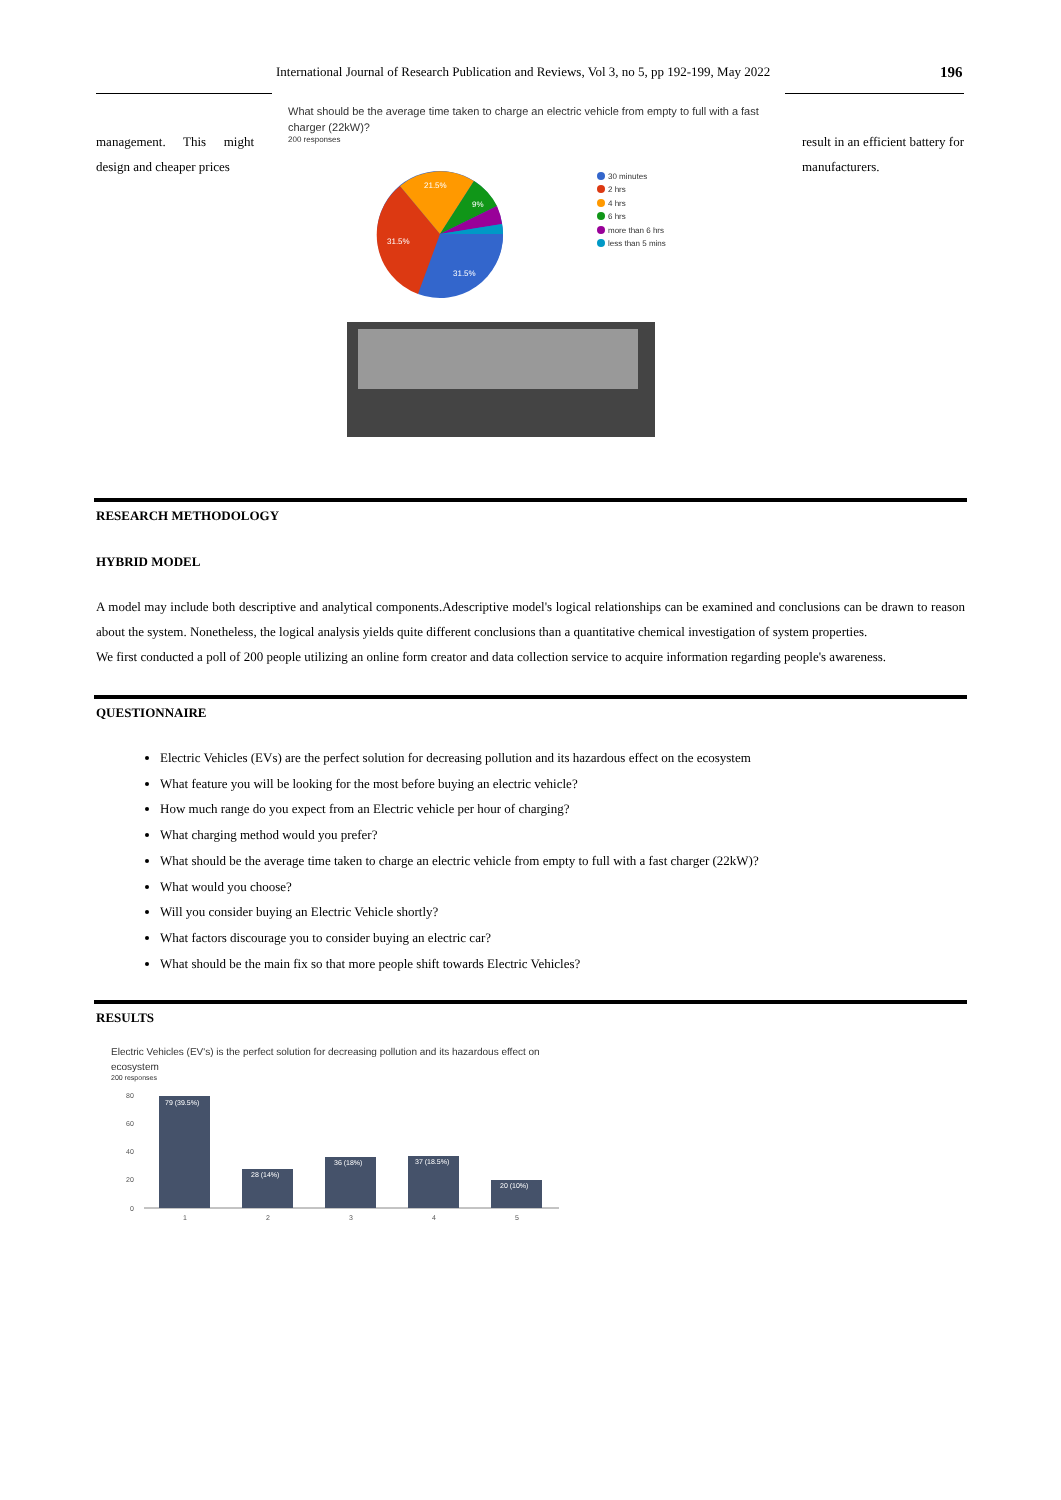International Journal of Research Publication and Reviews, Vol 3, no 5, pp 192-199, May 2022 196
management. This might design and cheaper prices
result in an efficient battery for manufacturers.
What should be the average time taken to charge an electric vehicle from empty to full with a fast charger (22kW)?
200 responses
31.5%
31.5%
21.5%
9%
30 minutes
2 hrs
4 hrs
6 hrs
more than 6 hrs
less than 5 mins
RESEARCH METHODOLOGY
HYBRID MODEL
A model may include both descriptive and analytical components.Adescriptive model's logical relationships can be examined and conclusions can be drawn to reason about the system. Nonetheless, the logical analysis yields quite different conclusions than a quantitative chemical investigation of system properties.
We first conducted a poll of 200 people utilizing an online form creator and data collection service to acquire information regarding people's awareness.
QUESTIONNAIRE
Electric Vehicles (EVs) are the perfect solution for decreasing pollution and its hazardous effect on the ecosystem
What feature you will be looking for the most before buying an electric vehicle?
How much range do you expect from an Electric vehicle per hour of charging?
What charging method would you prefer?
What should be the average time taken to charge an electric vehicle from empty to full with a fast charger (22kW)?
What would you choose?
Will you consider buying an Electric Vehicle shortly?
What factors discourage you to consider buying an electric car?
What should be the main fix so that more people shift towards Electric Vehicles?
RESULTS
Electric Vehicles (EV's) is the perfect solution for decreasing pollution and its hazardous effect on ecosystem
200 responses
80
60
40
20
0
79 (39.5%)
28 (14%)
36 (18%)
37 (18.5%)
20 (10%)
1
2
3
4
5